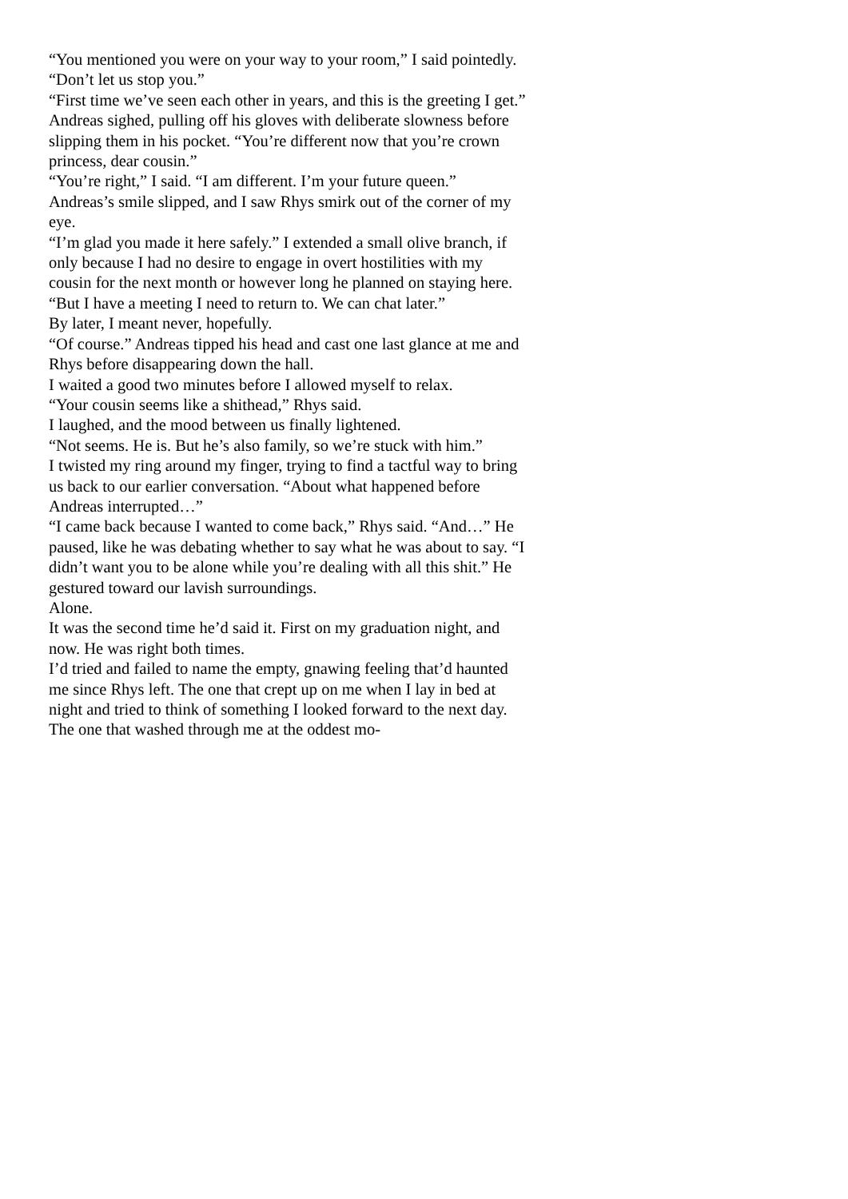“You mentioned you were on your way to your room,” I said pointedly. “Don’t let us stop you.”
“First time we’ve seen each other in years, and this is the greeting I get.” Andreas sighed, pulling off his gloves with deliberate slow­ness before slipping them in his pocket. “You’re different now that you’re crown princess, dear cousin.”
“You’re right,” I said. “I am different. I’m your future queen.”
Andreas’s smile slipped, and I saw Rhys smirk out of the corner of my eye.
“I’m glad you made it here safely.” I extended a small olive branch, if only because I had no desire to engage in overt hostilities with my cousin for the next month or however long he planned on staying here. “But I have a meeting I need to return to. We can chat later.”
By later, I meant never, hopefully.
“Of course.” Andreas tipped his head and cast one last glance at me and Rhys before disappearing down the hall.
I waited a good two minutes before I allowed myself to relax.
“Your cousin seems like a shithead,” Rhys said.
I laughed, and the mood between us finally lightened.
“Not seems. He is. But he’s also family, so we’re stuck with him.”
I twisted my ring around my finger, trying to find a tactful way to bring us back to our earlier conversation. “About what happened be­fore Andreas interrupted…”
“I came back because I wanted to come back,” Rhys said. “And…” He paused, like he was debating whether to say what he was about to say. “I didn’t want you to be alone while you’re dealing with all this shit.” He gestured toward our lavish surroundings.
Alone.
It was the second time he’d said it. First on my graduation night, and now. He was right both times.
I’d tried and failed to name the empty, gnawing feeling that’d haunted me since Rhys left. The one that crept up on me when I lay in bed at night and tried to think of something I looked forward to the next day. The one that washed through me at the oddest mo-